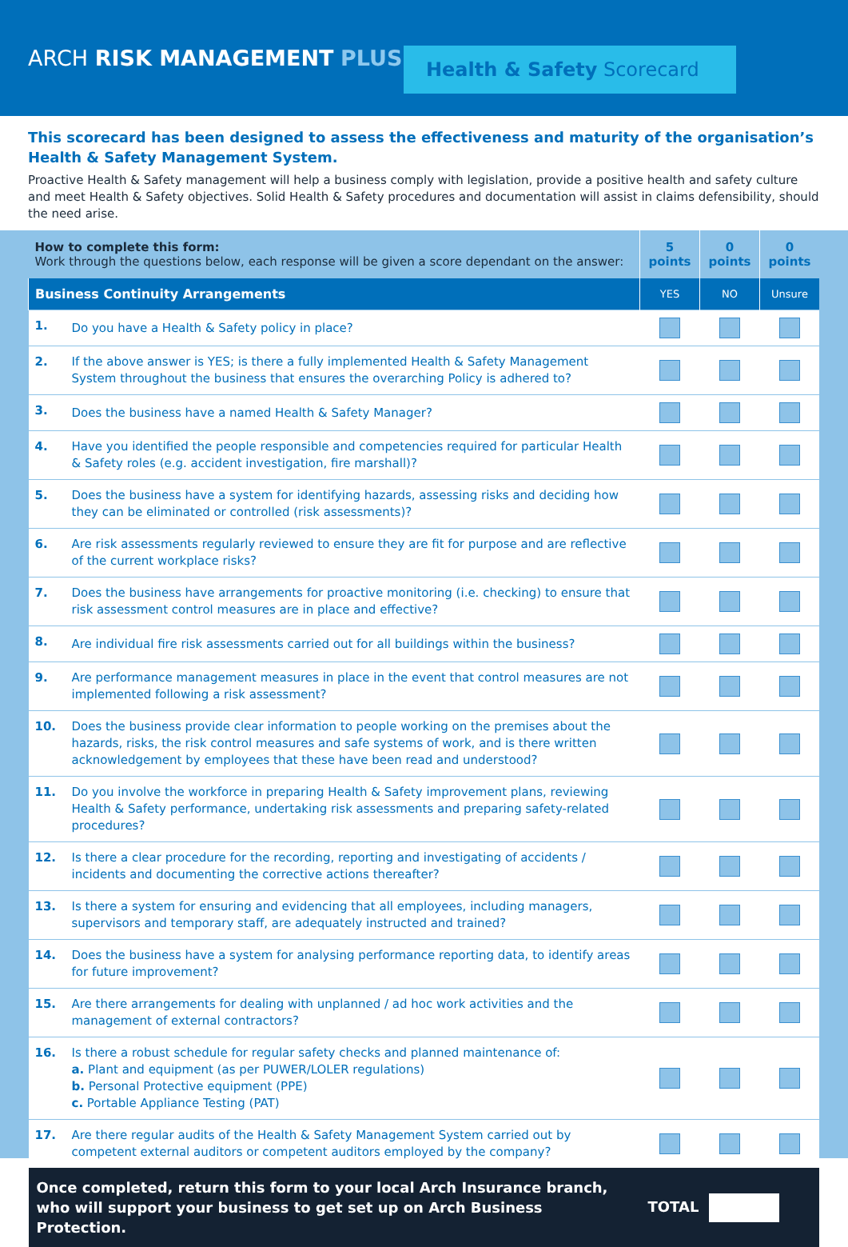ARCH RISK MANAGEMENT PLUS
Health & Safety Scorecard
This scorecard has been designed to assess the effectiveness and maturity of the organisation’s Health & Safety Management System.
Proactive Health & Safety management will help a business comply with legislation, provide a positive health and safety culture and meet Health & Safety objectives. Solid Health & Safety procedures and documentation will assist in claims defensibility, should the need arise.
| How to complete this form: Work through the questions below, each response will be given a score dependant on the answer: | | 5 points | 0 points | 0 points |
| Business Continuity Arrangements | | YES | NO | Unsure |
| 1. | Do you have a Health & Safety policy in place? | | | |
| 2. | If the above answer is YES; is there a fully implemented Health & Safety Management System throughout the business that ensures the overarching Policy is adhered to? | | | |
| 3. | Does the business have a named Health & Safety Manager? | | | |
| 4. | Have you identified the people responsible and competencies required for particular Health & Safety roles (e.g. accident investigation, fire marshall)? | | | |
| 5. | Does the business have a system for identifying hazards, assessing risks and deciding how they can be eliminated or controlled (risk assessments)? | | | |
| 6. | Are risk assessments regularly reviewed to ensure they are fit for purpose and are reflective of the current workplace risks? | | | |
| 7. | Does the business have arrangements for proactive monitoring (i.e. checking) to ensure that risk assessment control measures are in place and effective? | | | |
| 8. | Are individual fire risk assessments carried out for all buildings within the business? | | | |
| 9. | Are performance management measures in place in the event that control measures are not implemented following a risk assessment? | | | |
| 10. | Does the business provide clear information to people working on the premises about the hazards, risks, the risk control measures and safe systems of work, and is there written acknowledgement by employees that these have been read and understood? | | | |
| 11. | Do you involve the workforce in preparing Health & Safety improvement plans, reviewing Health & Safety performance, undertaking risk assessments and preparing safety-related procedures? | | | |
| 12. | Is there a clear procedure for the recording, reporting and investigating of accidents / incidents and documenting the corrective actions thereafter? | | | |
| 13. | Is there a system for ensuring and evidencing that all employees, including managers, supervisors and temporary staff, are adequately instructed and trained? | | | |
| 14. | Does the business have a system for analysing performance reporting data, to identify areas for future improvement? | | | |
| 15. | Are there arrangements for dealing with unplanned / ad hoc work activities and the management of external contractors? | | | |
| 16. | Is there a robust schedule for regular safety checks and planned maintenance of: a. Plant and equipment (as per PUWER/LOLER regulations) b. Personal Protective equipment (PPE) c. Portable Appliance Testing (PAT) | | | |
| 17. | Are there regular audits of the Health & Safety Management System carried out by competent external auditors or competent auditors employed by the company? | | | |
| Once completed, return this form to your local Arch Insurance branch, who will support your business to get set up on Arch Business Protection. | | TOTAL | | |